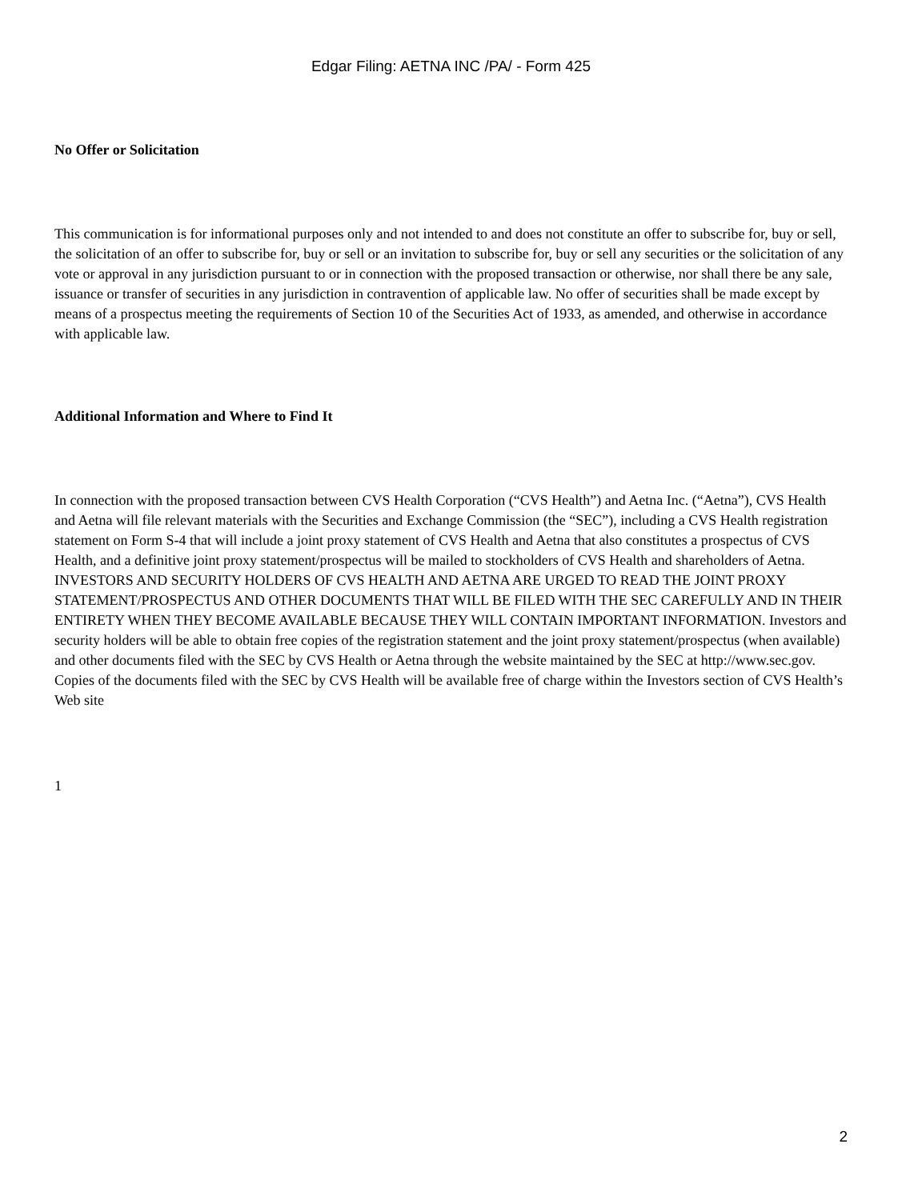Edgar Filing: AETNA INC /PA/ - Form 425
No Offer or Solicitation
This communication is for informational purposes only and not intended to and does not constitute an offer to subscribe for, buy or sell, the solicitation of an offer to subscribe for, buy or sell or an invitation to subscribe for, buy or sell any securities or the solicitation of any vote or approval in any jurisdiction pursuant to or in connection with the proposed transaction or otherwise, nor shall there be any sale, issuance or transfer of securities in any jurisdiction in contravention of applicable law. No offer of securities shall be made except by means of a prospectus meeting the requirements of Section 10 of the Securities Act of 1933, as amended, and otherwise in accordance with applicable law.
Additional Information and Where to Find It
In connection with the proposed transaction between CVS Health Corporation (“CVS Health”) and Aetna Inc. (“Aetna”), CVS Health and Aetna will file relevant materials with the Securities and Exchange Commission (the “SEC”), including a CVS Health registration statement on Form S-4 that will include a joint proxy statement of CVS Health and Aetna that also constitutes a prospectus of CVS Health, and a definitive joint proxy statement/prospectus will be mailed to stockholders of CVS Health and shareholders of Aetna. INVESTORS AND SECURITY HOLDERS OF CVS HEALTH AND AETNA ARE URGED TO READ THE JOINT PROXY STATEMENT/PROSPECTUS AND OTHER DOCUMENTS THAT WILL BE FILED WITH THE SEC CAREFULLY AND IN THEIR ENTIRETY WHEN THEY BECOME AVAILABLE BECAUSE THEY WILL CONTAIN IMPORTANT INFORMATION. Investors and security holders will be able to obtain free copies of the registration statement and the joint proxy statement/prospectus (when available) and other documents filed with the SEC by CVS Health or Aetna through the website maintained by the SEC at http://www.sec.gov. Copies of the documents filed with the SEC by CVS Health will be available free of charge within the Investors section of CVS Health’s Web site
1
2